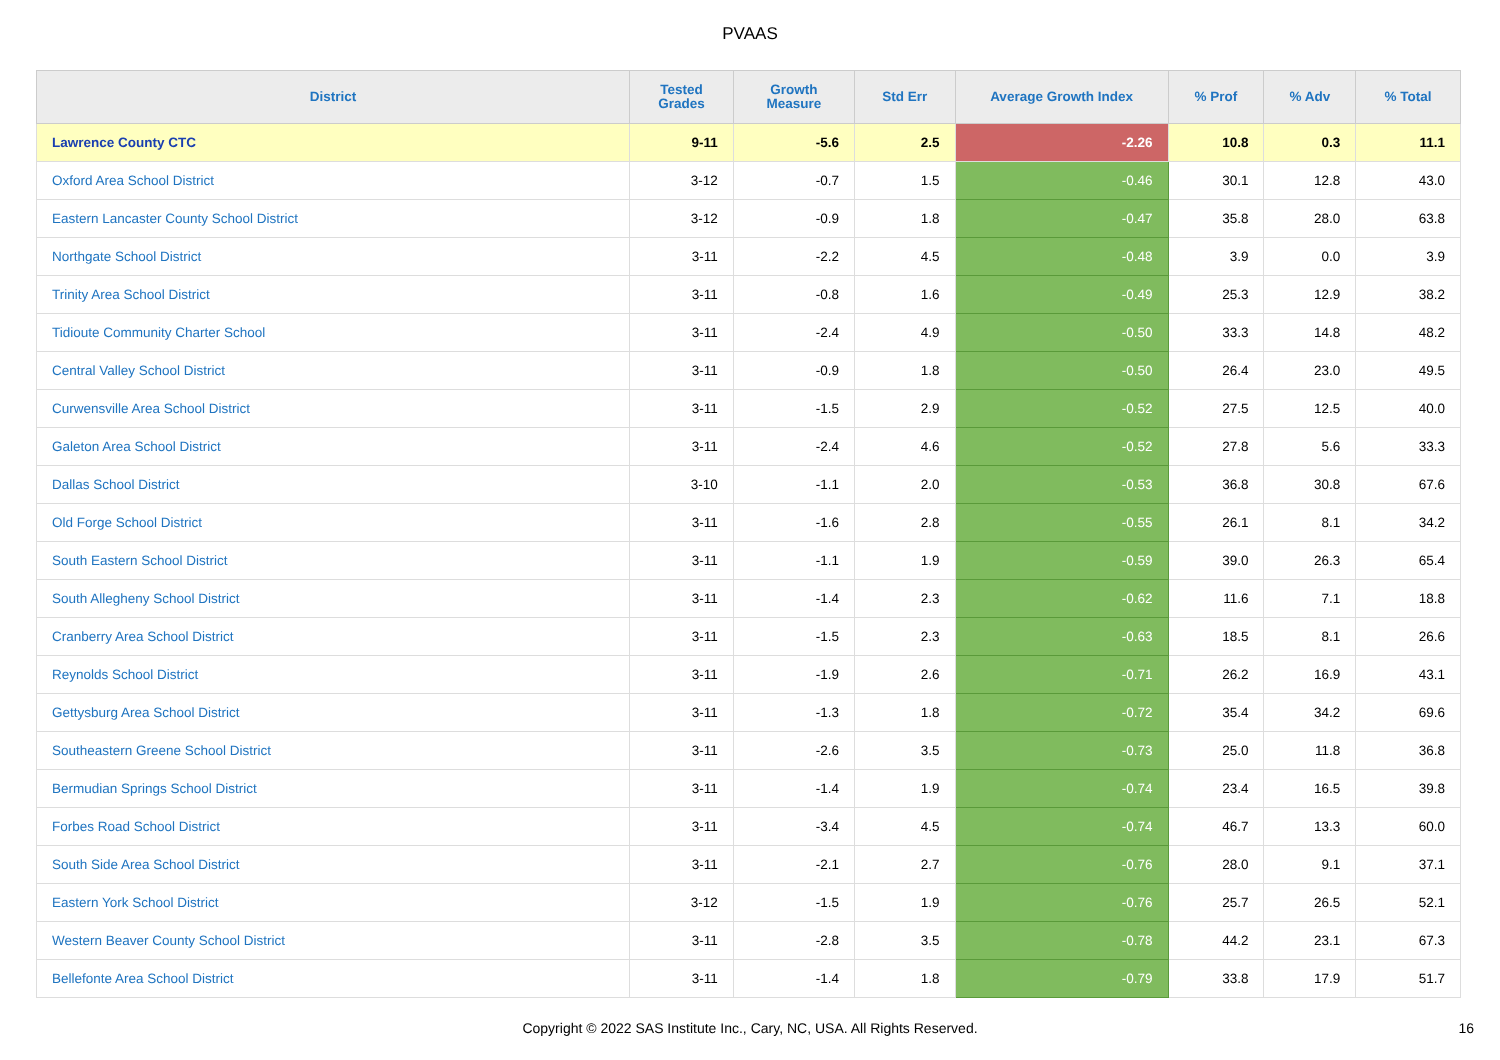PVAAS
| District | Tested Grades | Growth Measure | Std Err | Average Growth Index | % Prof | % Adv | % Total |
| --- | --- | --- | --- | --- | --- | --- | --- |
| Lawrence County CTC | 9-11 | -5.6 | 2.5 | -2.26 | 10.8 | 0.3 | 11.1 |
| Oxford Area School District | 3-12 | -0.7 | 1.5 | -0.46 | 30.1 | 12.8 | 43.0 |
| Eastern Lancaster County School District | 3-12 | -0.9 | 1.8 | -0.47 | 35.8 | 28.0 | 63.8 |
| Northgate School District | 3-11 | -2.2 | 4.5 | -0.48 | 3.9 | 0.0 | 3.9 |
| Trinity Area School District | 3-11 | -0.8 | 1.6 | -0.49 | 25.3 | 12.9 | 38.2 |
| Tidioute Community Charter School | 3-11 | -2.4 | 4.9 | -0.50 | 33.3 | 14.8 | 48.2 |
| Central Valley School District | 3-11 | -0.9 | 1.8 | -0.50 | 26.4 | 23.0 | 49.5 |
| Curwensville Area School District | 3-11 | -1.5 | 2.9 | -0.52 | 27.5 | 12.5 | 40.0 |
| Galeton Area School District | 3-11 | -2.4 | 4.6 | -0.52 | 27.8 | 5.6 | 33.3 |
| Dallas School District | 3-10 | -1.1 | 2.0 | -0.53 | 36.8 | 30.8 | 67.6 |
| Old Forge School District | 3-11 | -1.6 | 2.8 | -0.55 | 26.1 | 8.1 | 34.2 |
| South Eastern School District | 3-11 | -1.1 | 1.9 | -0.59 | 39.0 | 26.3 | 65.4 |
| South Allegheny School District | 3-11 | -1.4 | 2.3 | -0.62 | 11.6 | 7.1 | 18.8 |
| Cranberry Area School District | 3-11 | -1.5 | 2.3 | -0.63 | 18.5 | 8.1 | 26.6 |
| Reynolds School District | 3-11 | -1.9 | 2.6 | -0.71 | 26.2 | 16.9 | 43.1 |
| Gettysburg Area School District | 3-11 | -1.3 | 1.8 | -0.72 | 35.4 | 34.2 | 69.6 |
| Southeastern Greene School District | 3-11 | -2.6 | 3.5 | -0.73 | 25.0 | 11.8 | 36.8 |
| Bermudian Springs School District | 3-11 | -1.4 | 1.9 | -0.74 | 23.4 | 16.5 | 39.8 |
| Forbes Road School District | 3-11 | -3.4 | 4.5 | -0.74 | 46.7 | 13.3 | 60.0 |
| South Side Area School District | 3-11 | -2.1 | 2.7 | -0.76 | 28.0 | 9.1 | 37.1 |
| Eastern York School District | 3-12 | -1.5 | 1.9 | -0.76 | 25.7 | 26.5 | 52.1 |
| Western Beaver County School District | 3-11 | -2.8 | 3.5 | -0.78 | 44.2 | 23.1 | 67.3 |
| Bellefonte Area School District | 3-11 | -1.4 | 1.8 | -0.79 | 33.8 | 17.9 | 51.7 |
Copyright © 2022 SAS Institute Inc., Cary, NC, USA. All Rights Reserved.
16